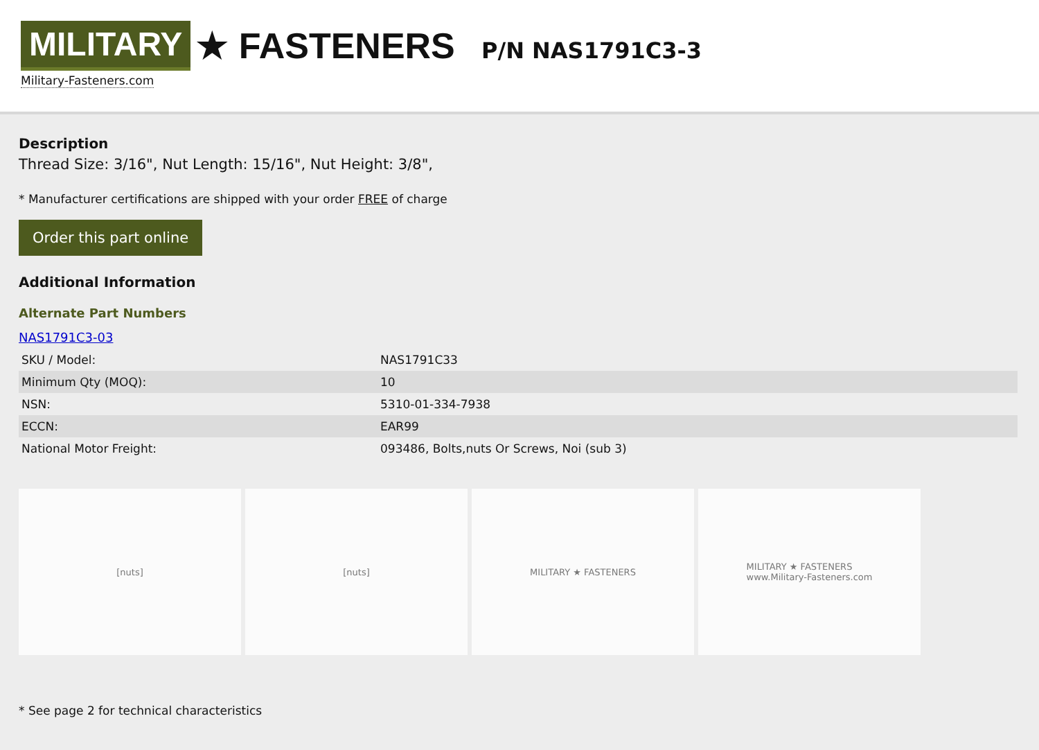MILITARY ★ FASTENERS
Military-Fasteners.com
P/N NAS1791C3-3
Description
Thread Size: 3/16", Nut Length: 15/16", Nut Height: 3/8",
* Manufacturer certifications are shipped with your order FREE of charge
Order this part online
Additional Information
Alternate Part Numbers
NAS1791C3-03
| SKU / Model: | NAS1791C33 |
| Minimum Qty (MOQ): | 10 |
| NSN: | 5310-01-334-7938 |
| ECCN: | EAR99 |
| National Motor Freight: | 093486, Bolts,nuts Or Screws, Noi (sub 3) |
[nuts] [nuts] MILITARY ★ FASTENERS MILITARY ★ FASTENERS
www.Military-Fasteners.com
* See page 2 for technical characteristics